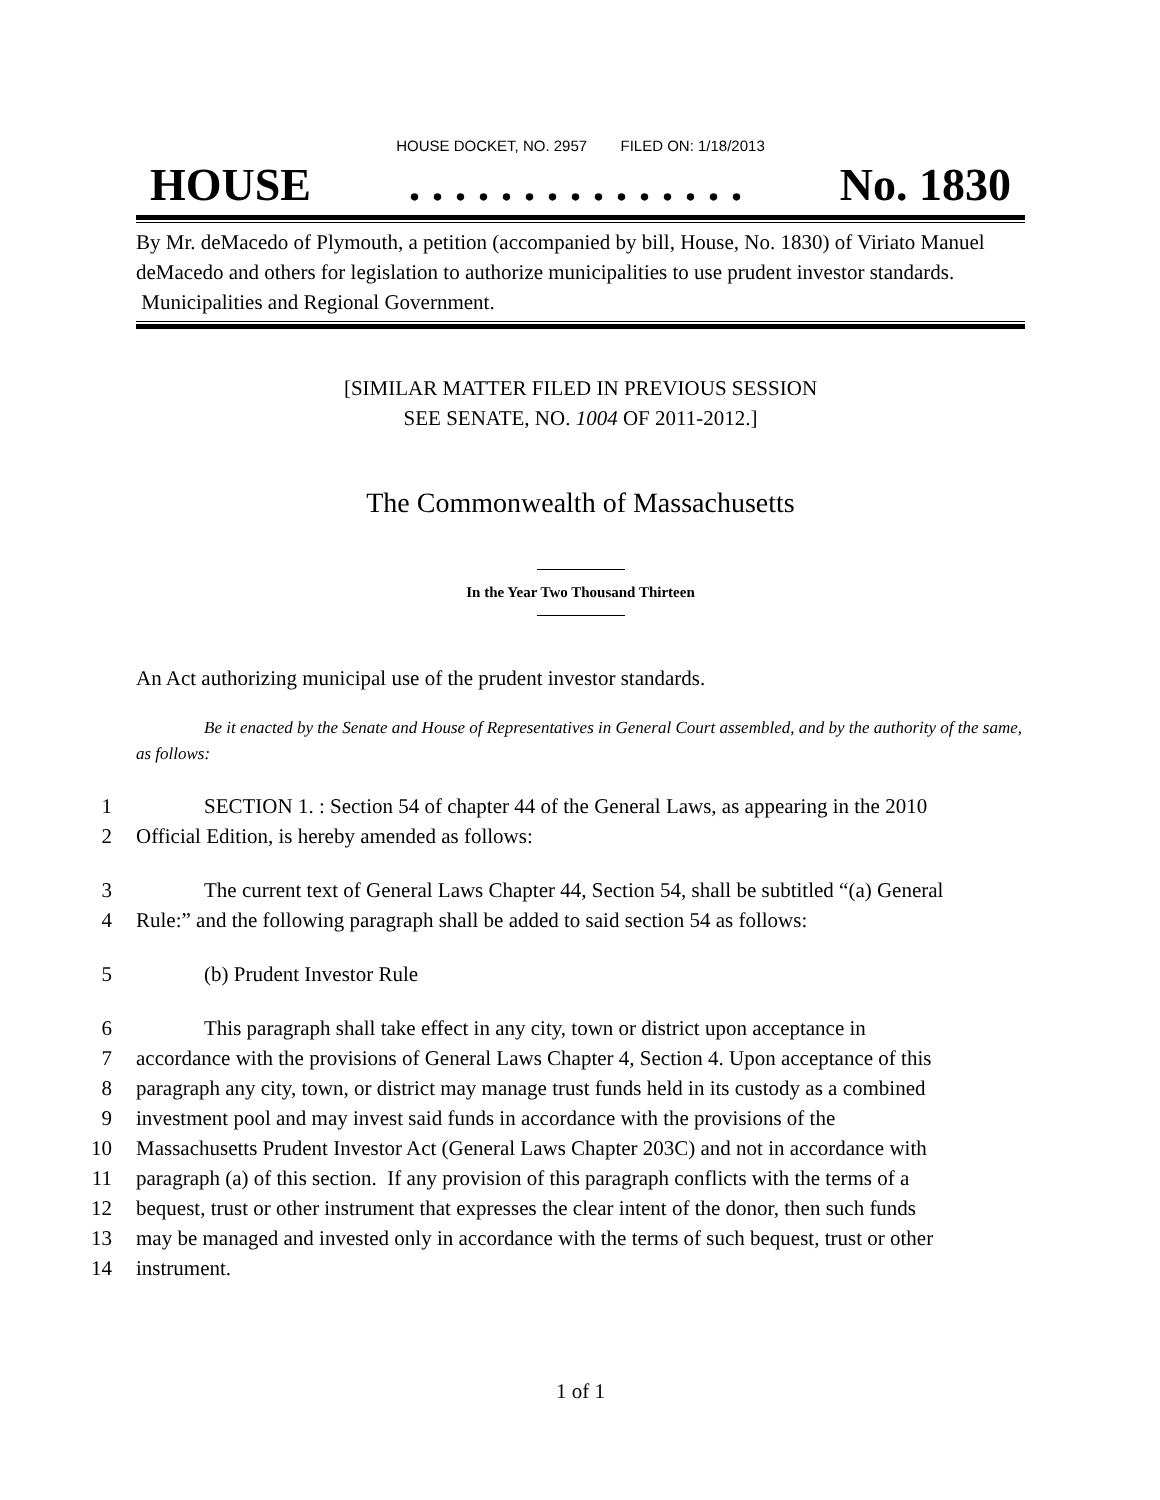HOUSE DOCKET, NO. 2957 FILED ON: 1/18/2013
HOUSE. . . . . . . . . . . . . . . No. 1830
By Mr. deMacedo of Plymouth, a petition (accompanied by bill, House, No. 1830) of Viriato Manuel deMacedo and others for legislation to authorize municipalities to use prudent investor standards. Municipalities and Regional Government.
[SIMILAR MATTER FILED IN PREVIOUS SESSION
SEE SENATE, NO. 1004 OF 2011-2012.]
The Commonwealth of Massachusetts
In the Year Two Thousand Thirteen
An Act authorizing municipal use of the prudent investor standards.
Be it enacted by the Senate and House of Representatives in General Court assembled, and by the authority of the same, as follows:
1 SECTION 1. : Section 54 of chapter 44 of the General Laws, as appearing in the 2010
2 Official Edition, is hereby amended as follows:
3 The current text of General Laws Chapter 44, Section 54, shall be subtitled “(a) General
4 Rule:” and the following paragraph shall be added to said section 54 as follows:
5 (b) Prudent Investor Rule
6 This paragraph shall take effect in any city, town or district upon acceptance in
7 accordance with the provisions of General Laws Chapter 4, Section 4. Upon acceptance of this
8 paragraph any city, town, or district may manage trust funds held in its custody as a combined
9 investment pool and may invest said funds in accordance with the provisions of the
10 Massachusetts Prudent Investor Act (General Laws Chapter 203C) and not in accordance with
11 paragraph (a) of this section. If any provision of this paragraph conflicts with the terms of a
12 bequest, trust or other instrument that expresses the clear intent of the donor, then such funds
13 may be managed and invested only in accordance with the terms of such bequest, trust or other
14 instrument.
1 of 1